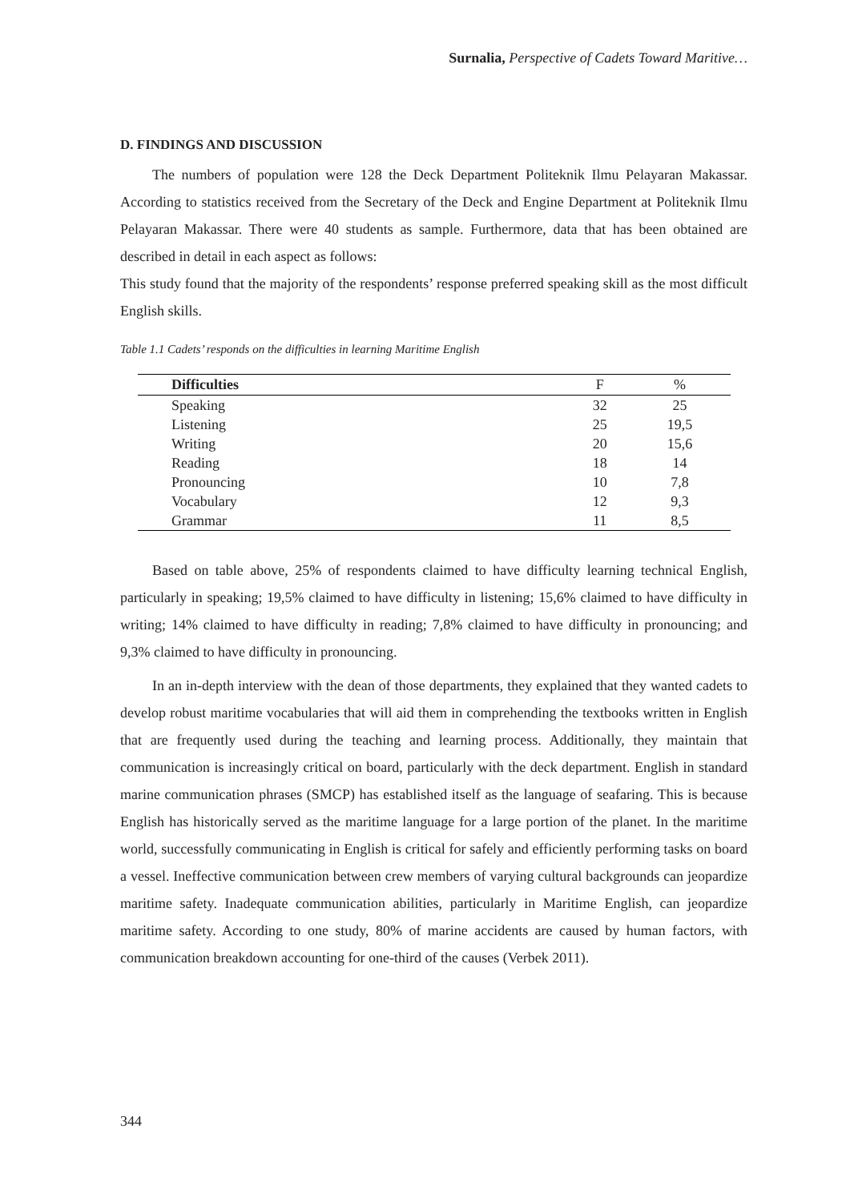Surnalia, Perspective of Cadets Toward Maritive…
D. FINDINGS AND DISCUSSION
The numbers of population were 128 the Deck Department Politeknik Ilmu Pelayaran Makassar. According to statistics received from the Secretary of the Deck and Engine Department at Politeknik Ilmu Pelayaran Makassar. There were 40 students as sample. Furthermore, data that has been obtained are described in detail in each aspect as follows:
This study found that the majority of the respondents’ response preferred speaking skill as the most difficult English skills.
Table 1.1 Cadets’ responds on the difficulties in learning Maritime English
| Difficulties | F | % |
| --- | --- | --- |
| Speaking | 32 | 25 |
| Listening | 25 | 19,5 |
| Writing | 20 | 15,6 |
| Reading | 18 | 14 |
| Pronouncing | 10 | 7,8 |
| Vocabulary | 12 | 9,3 |
| Grammar | 11 | 8,5 |
Based on table above, 25% of respondents claimed to have difficulty learning technical English, particularly in speaking; 19,5% claimed to have difficulty in listening; 15,6% claimed to have difficulty in writing; 14% claimed to have difficulty in reading; 7,8% claimed to have difficulty in pronouncing; and 9,3% claimed to have difficulty in pronouncing.
In an in-depth interview with the dean of those departments, they explained that they wanted cadets to develop robust maritime vocabularies that will aid them in comprehending the textbooks written in English that are frequently used during the teaching and learning process. Additionally, they maintain that communication is increasingly critical on board, particularly with the deck department. English in standard marine communication phrases (SMCP) has established itself as the language of seafaring. This is because English has historically served as the maritime language for a large portion of the planet. In the maritime world, successfully communicating in English is critical for safely and efficiently performing tasks on board a vessel. Ineffective communication between crew members of varying cultural backgrounds can jeopardize maritime safety. Inadequate communication abilities, particularly in Maritime English, can jeopardize maritime safety. According to one study, 80% of marine accidents are caused by human factors, with communication breakdown accounting for one-third of the causes (Verbek 2011).
344